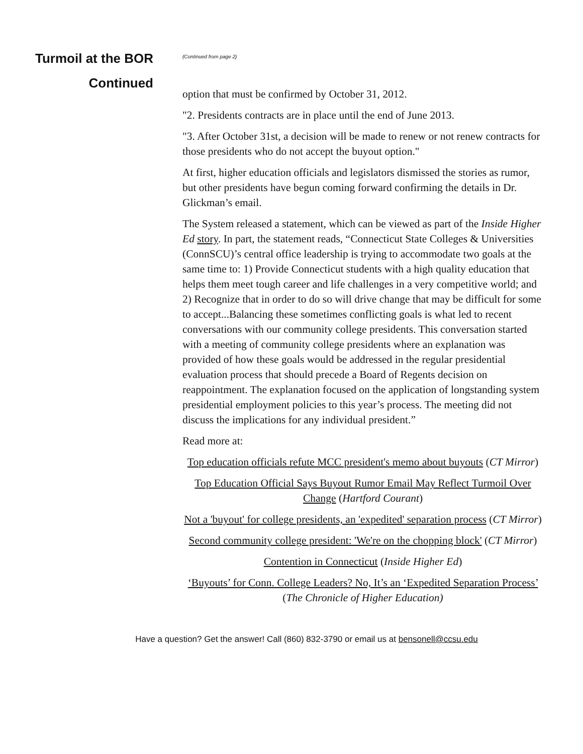Turmoil at the BOR
Continued
(Continued from page 2)
option that must be confirmed by October 31, 2012.
"2. Presidents contracts are in place until the end of June 2013.
"3. After October 31st, a decision will be made to renew or not renew contracts for those presidents who do not accept the buyout option."
At first, higher education officials and legislators dismissed the stories as rumor, but other presidents have begun coming forward confirming the details in Dr. Glickman’s email.
The System released a statement, which can be viewed as part of the Inside Higher Ed story. In part, the statement reads, “Connecticut State Colleges & Universities (ConnSCU)’s central office leadership is trying to accommodate two goals at the same time to: 1) Provide Connecticut students with a high quality education that helps them meet tough career and life challenges in a very competitive world; and 2) Recognize that in order to do so will drive change that may be difficult for some to accept...Balancing these sometimes conflicting goals is what led to recent conversations with our community college presidents. This conversation started with a meeting of community college presidents where an explanation was provided of how these goals would be addressed in the regular presidential evaluation process that should precede a Board of Regents decision on reappointment. The explanation focused on the application of longstanding system presidential employment policies to this year’s process. The meeting did not discuss the implications for any individual president.”
Read more at:
Top education officials refute MCC president's memo about buyouts (CT Mirror)
Top Education Official Says Buyout Rumor Email May Reflect Turmoil Over Change (Hartford Courant)
Not a 'buyout' for college presidents, an 'expedited' separation process (CT Mirror)
Second community college president: 'We're on the chopping block' (CT Mirror)
Contention in Connecticut (Inside Higher Ed)
‘Buyouts’ for Conn. College Leaders? No, It’s an ‘Expedited Separation Process’ (The Chronicle of Higher Education)
Have a question? Get the answer! Call (860) 832-3790 or email us at bensonell@ccsu.edu